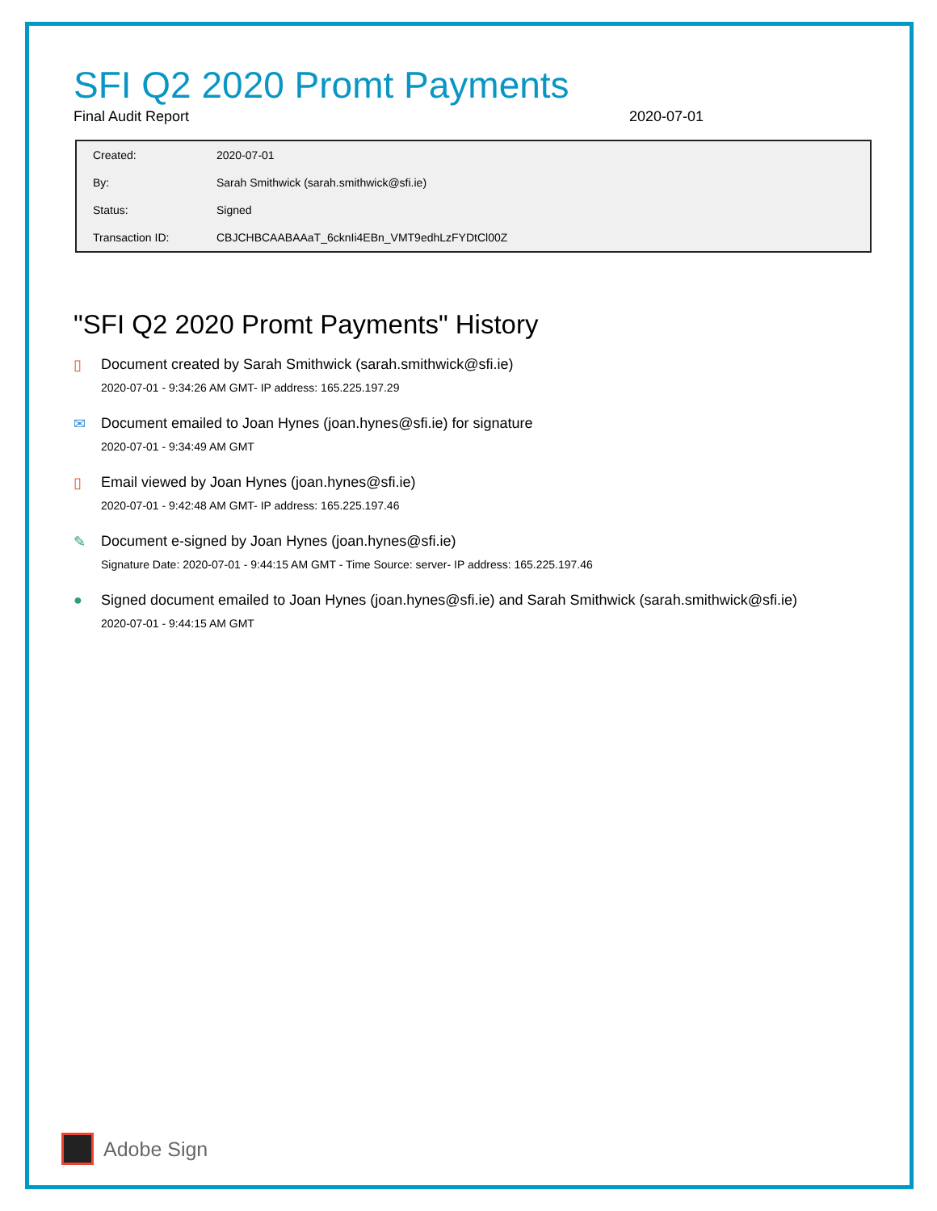SFI Q2 2020 Promt Payments
Final Audit Report 2020-07-01
| Created: | 2020-07-01 |
| By: | Sarah Smithwick (sarah.smithwick@sfi.ie) |
| Status: | Signed |
| Transaction ID: | CBJCHBCAABAAaT_6cknIi4EBn_VMT9edhLzFYDtCl00Z |
"SFI Q2 2020 Promt Payments" History
▯ Document created by Sarah Smithwick (sarah.smithwick@sfi.ie)
2020-07-01 - 9:34:26 AM GMT- IP address: 165.225.197.29
✉ Document emailed to Joan Hynes (joan.hynes@sfi.ie) for signature
2020-07-01 - 9:34:49 AM GMT
▯ Email viewed by Joan Hynes (joan.hynes@sfi.ie)
2020-07-01 - 9:42:48 AM GMT- IP address: 165.225.197.46
✎ Document e-signed by Joan Hynes (joan.hynes@sfi.ie)
Signature Date: 2020-07-01 - 9:44:15 AM GMT - Time Source: server- IP address: 165.225.197.46
● Signed document emailed to Joan Hynes (joan.hynes@sfi.ie) and Sarah Smithwick (sarah.smithwick@sfi.ie)
2020-07-01 - 9:44:15 AM GMT
Adobe Sign